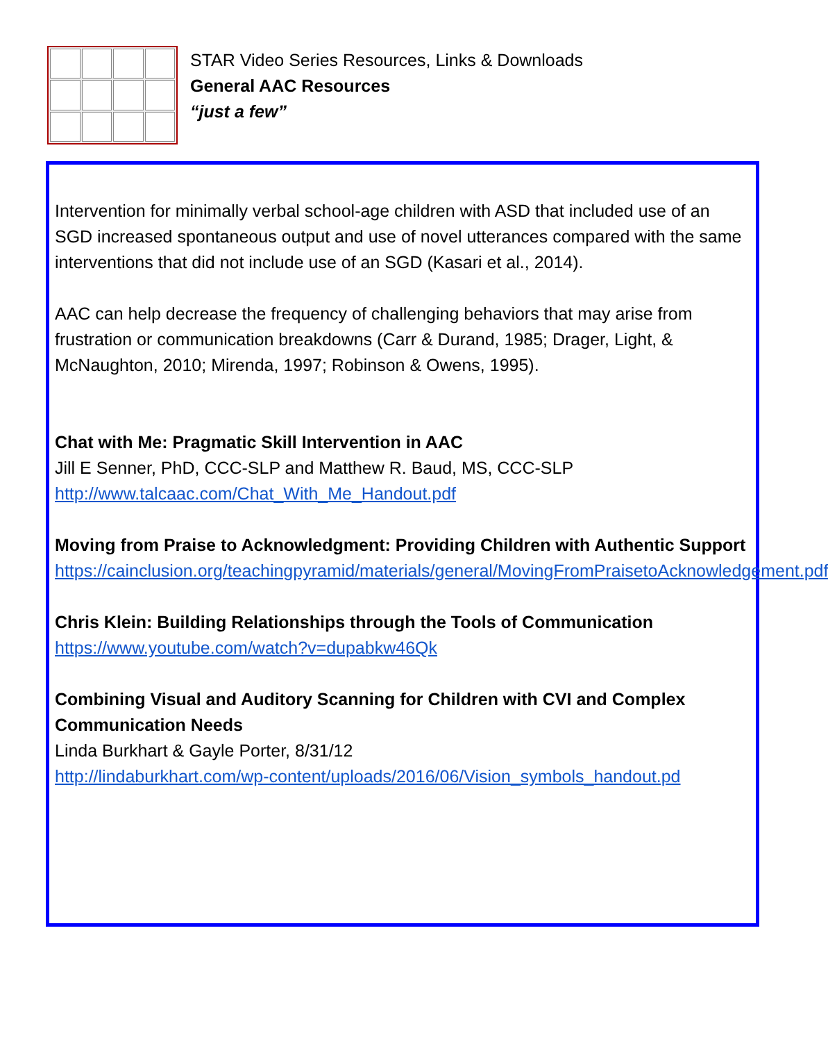STAR Video Series Resources, Links & Downloads
General AAC Resources
“just a few”
Intervention for minimally verbal school-age children with ASD that included use of an SGD increased spontaneous output and use of novel utterances compared with the same interventions that did not include use of an SGD (Kasari et al., 2014).
AAC can help decrease the frequency of challenging behaviors that may arise from frustration or communication breakdowns (Carr & Durand, 1985; Drager, Light, & McNaughton, 2010; Mirenda, 1997; Robinson & Owens, 1995).
Chat with Me: Pragmatic Skill Intervention in AAC
Jill E Senner, PhD, CCC-SLP and Matthew R. Baud, MS, CCC-SLP
http://www.talcaac.com/Chat_With_Me_Handout.pdf
Moving from Praise to Acknowledgment: Providing Children with Authentic Support
https://cainclusion.org/teachingpyramid/materials/general/MovingFromPraisetoAcknowledgement.pdf
Chris Klein: Building Relationships through the Tools of Communication
https://www.youtube.com/watch?v=dupabkw46Qk
Combining Visual and Auditory Scanning for Children with CVI and Complex Communication Needs
Linda Burkhart & Gayle Porter, 8/31/12
http://lindaburkhart.com/wp-content/uploads/2016/06/Vision_symbols_handout.pd